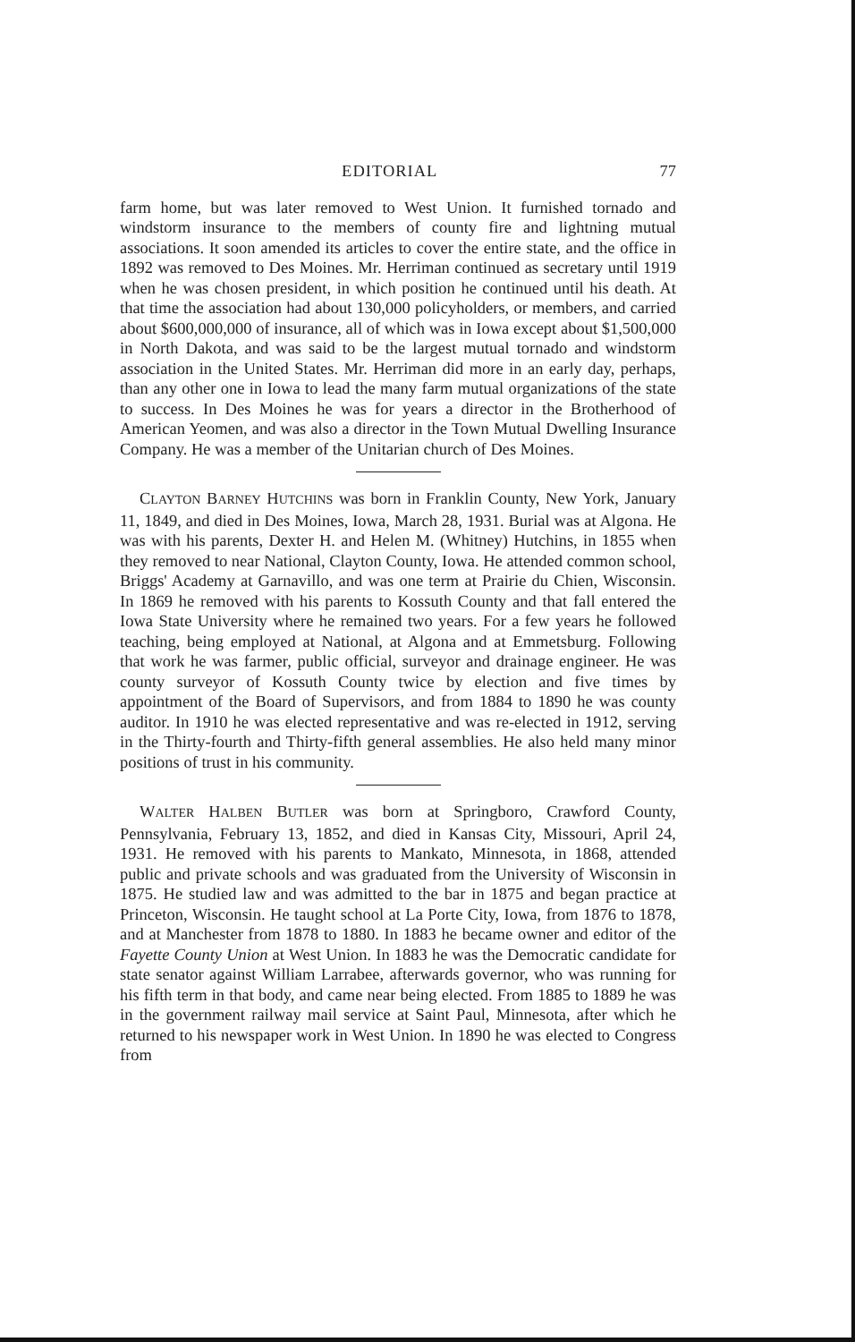EDITORIAL 77
farm home, but was later removed to West Union. It furnished tornado and windstorm insurance to the members of county fire and lightning mutual associations. It soon amended its articles to cover the entire state, and the office in 1892 was removed to Des Moines. Mr. Herriman continued as secretary until 1919 when he was chosen president, in which position he continued until his death. At that time the association had about 130,000 policyholders, or members, and carried about $600,000,000 of insurance, all of which was in Iowa except about $1,500,000 in North Dakota, and was said to be the largest mutual tornado and windstorm association in the United States. Mr. Herriman did more in an early day, perhaps, than any other one in Iowa to lead the many farm mutual organizations of the state to success. In Des Moines he was for years a director in the Brotherhood of American Yeomen, and was also a director in the Town Mutual Dwelling Insurance Company. He was a member of the Unitarian church of Des Moines.
CLAYTON BARNEY HUTCHINS was born in Franklin County, New York, January 11, 1849, and died in Des Moines, Iowa, March 28, 1931. Burial was at Algona. He was with his parents, Dexter H. and Helen M. (Whitney) Hutchins, in 1855 when they removed to near National, Clayton County, Iowa. He attended common school, Briggs' Academy at Garnavillo, and was one term at Prairie du Chien, Wisconsin. In 1869 he removed with his parents to Kossuth County and that fall entered the Iowa State University where he remained two years. For a few years he followed teaching, being employed at National, at Algona and at Emmetsburg. Following that work he was farmer, public official, surveyor and drainage engineer. He was county surveyor of Kossuth County twice by election and five times by appointment of the Board of Supervisors, and from 1884 to 1890 he was county auditor. In 1910 he was elected representative and was re-elected in 1912, serving in the Thirty-fourth and Thirty-fifth general assemblies. He also held many minor positions of trust in his community.
WALTER HALBEN BUTLER was born at Springboro, Crawford County, Pennsylvania, February 13, 1852, and died in Kansas City, Missouri, April 24, 1931. He removed with his parents to Mankato, Minnesota, in 1868, attended public and private schools and was graduated from the University of Wisconsin in 1875. He studied law and was admitted to the bar in 1875 and began practice at Princeton, Wisconsin. He taught school at La Porte City, Iowa, from 1876 to 1878, and at Manchester from 1878 to 1880. In 1883 he became owner and editor of the Fayette County Union at West Union. In 1883 he was the Democratic candidate for state senator against William Larrabee, afterwards governor, who was running for his fifth term in that body, and came near being elected. From 1885 to 1889 he was in the government railway mail service at Saint Paul, Minnesota, after which he returned to his newspaper work in West Union. In 1890 he was elected to Congress from